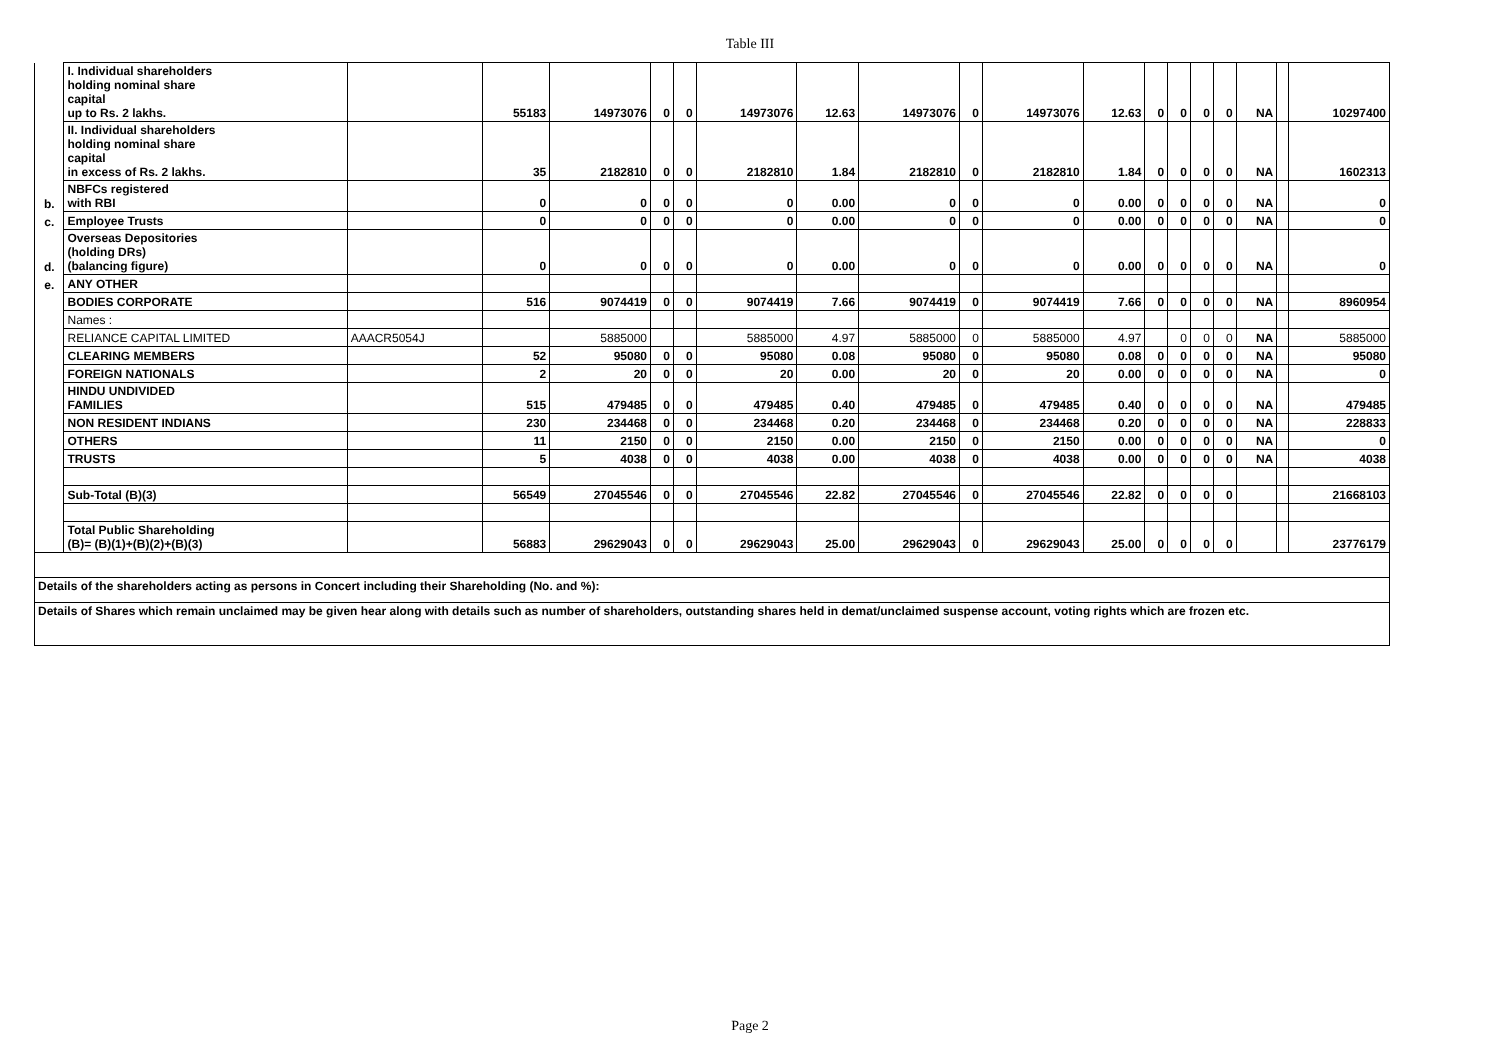Table III
| | I. Individual shareholders holding nominal share capital up to Rs. 2 lakhs. | | 55183 | 14973076 | 0 | 0 | 14973076 | 12.63 | 14973076 | 0 | 14973076 | 12.63 | 0 | 0 | 0 | 0 | NA | | 10297400 |
| | II. Individual shareholders holding nominal share capital in excess of Rs. 2 lakhs. | | 35 | 2182810 | 0 | 0 | 2182810 | 1.84 | 2182810 | 0 | 2182810 | 1.84 | 0 | 0 | 0 | 0 | NA | | 1602313 |
| b. | NBFCs registered with RBI | | 0 | 0 | 0 | 0 | 0 | 0.00 | 0 | 0 | 0 | 0.00 | 0 | 0 | 0 | 0 | NA | | 0 |
| c. | Employee Trusts | | 0 | 0 | 0 | 0 | 0 | 0.00 | 0 | 0 | 0 | 0.00 | 0 | 0 | 0 | 0 | NA | | 0 |
| d. | Overseas Depositories (holding DRs) (balancing figure) | | 0 | 0 | 0 | 0 | 0 | 0.00 | 0 | 0 | 0 | 0.00 | 0 | 0 | 0 | 0 | NA | | 0 |
| e. | ANY OTHER | | | | | | | | | | | | | | | | | | |
| | BODIES CORPORATE | | 516 | 9074419 | 0 | 0 | 9074419 | 7.66 | 9074419 | 0 | 9074419 | 7.66 | 0 | 0 | 0 | 0 | NA | | 8960954 |
| | Names : | | | | | | | | | | | | | | | | | | |
| | RELIANCE CAPITAL LIMITED | AAACR5054J | | 5885000 | | | 5885000 | 4.97 | 5885000 | 0 | 5885000 | 4.97 | | 0 | 0 | 0 | NA | | 5885000 |
| | CLEARING MEMBERS | | 52 | 95080 | 0 | 0 | 95080 | 0.08 | 95080 | 0 | 95080 | 0.08 | 0 | 0 | 0 | 0 | NA | | 95080 |
| | FOREIGN NATIONALS | | 2 | 20 | 0 | 0 | 20 | 0.00 | 20 | 0 | 20 | 0.00 | 0 | 0 | 0 | 0 | NA | | 0 |
| | HINDU UNDIVIDED FAMILIES | | 515 | 479485 | 0 | 0 | 479485 | 0.40 | 479485 | 0 | 479485 | 0.40 | 0 | 0 | 0 | 0 | NA | | 479485 |
| | NON RESIDENT INDIANS | | 230 | 234468 | 0 | 0 | 234468 | 0.20 | 234468 | 0 | 234468 | 0.20 | 0 | 0 | 0 | 0 | NA | | 228833 |
| | OTHERS | | 11 | 2150 | 0 | 0 | 2150 | 0.00 | 2150 | 0 | 2150 | 0.00 | 0 | 0 | 0 | 0 | NA | | 0 |
| | TRUSTS | | 5 | 4038 | 0 | 0 | 4038 | 0.00 | 4038 | 0 | 4038 | 0.00 | 0 | 0 | 0 | 0 | NA | | 4038 |
| | Sub-Total (B)(3) | | 56549 | 27045546 | 0 | 0 | 27045546 | 22.82 | 27045546 | 0 | 27045546 | 22.82 | 0 | 0 | 0 | 0 | | | 21668103 |
| | Total Public Shareholding (B)= (B)(1)+(B)(2)+(B)(3) | | 56883 | 29629043 | 0 | 0 | 29629043 | 25.00 | 29629043 | 0 | 29629043 | 25.00 | 0 | 0 | 0 | 0 | | | 23776179 |
| Details of the shareholders acting as persons in Concert including their Shareholding (No. and %): | | | | | | | | | | | | | | | | | | | |
| Details of Shares which remain unclaimed may be given hear along with details such as number of shareholders, outstanding shares held in demat/unclaimed suspense account, voting rights which are frozen etc. | | | | | | | | | | | | | | | | | | | |
Page 2